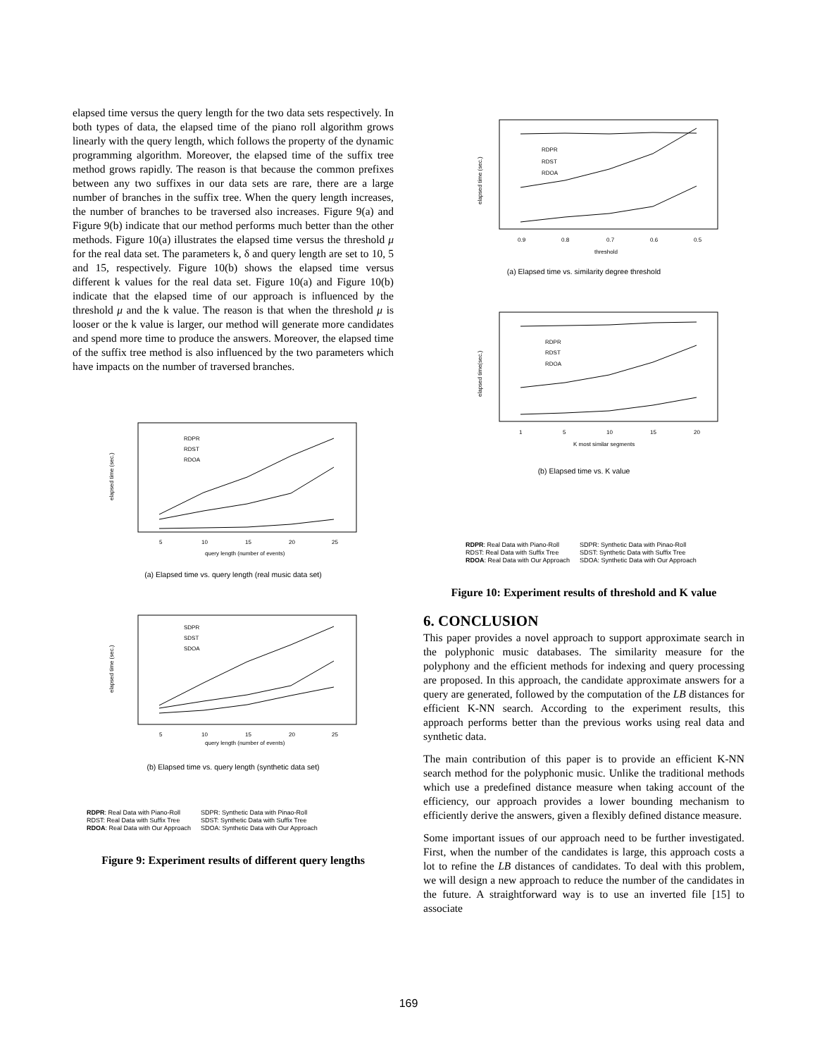elapsed time versus the query length for the two data sets respectively. In both types of data, the elapsed time of the piano roll algorithm grows linearly with the query length, which follows the property of the dynamic programming algorithm. Moreover, the elapsed time of the suffix tree method grows rapidly. The reason is that because the common prefixes between any two suffixes in our data sets are rare, there are a large number of branches in the suffix tree. When the query length increases, the number of branches to be traversed also increases. Figure 9(a) and Figure 9(b) indicate that our method performs much better than the other methods. Figure 10(a) illustrates the elapsed time versus the threshold μ for the real data set. The parameters k, δ and query length are set to 10, 5 and 15, respectively. Figure 10(b) shows the elapsed time versus different k values for the real data set. Figure 10(a) and Figure 10(b) indicate that the elapsed time of our approach is influenced by the threshold μ and the k value. The reason is that when the threshold μ is looser or the k value is larger, our method will generate more candidates and spend more time to produce the answers. Moreover, the elapsed time of the suffix tree method is also influenced by the two parameters which have impacts on the number of traversed branches.
elapsed time (sec.)
RDPR
RDST
RDOA
5
10
15
20
25
query length (number of events)
(a) Elapsed time vs. query length (real music data set)
elapsed time (sec.)
SDPR
SDST
SDOA
5
10
15
20
25
query length (number of events)
(b) Elapsed time vs. query length (synthetic data set)
RDPR: Real Data with Piano-Roll
RDST: Real Data with Suffix Tree
RDOA: Real Data with Our Approach
SDPR: Synthetic Data with Pinao-Roll
SDST: Synthetic Data with Suffix Tree
SDOA: Synthetic Data with Our Approach
Figure 9: Experiment results of different query lengths
elapsed time (sec.)
RDPR
RDST
RDOA
0.9
0.8
0.7
0.6
0.5
threshold
(a) Elapsed time vs. similarity degree threshold
elapsed time(sec.)
RDPR
RDST
RDOA
1
5
10
15
20
K most similar segments
(b) Elapsed time vs. K value
RDPR: Real Data with Piano-Roll
RDST: Real Data with Suffix Tree
RDOA: Real Data with Our Approach
SDPR: Synthetic Data with Pinao-Roll
SDST: Synthetic Data with Suffix Tree
SDOA: Synthetic Data with Our Approach
Figure 10: Experiment results of threshold and K value
6. CONCLUSION
This paper provides a novel approach to support approximate search in the polyphonic music databases. The similarity measure for the polyphony and the efficient methods for indexing and query processing are proposed. In this approach, the candidate approximate answers for a query are generated, followed by the computation of the LB distances for efficient K-NN search. According to the experiment results, this approach performs better than the previous works using real data and synthetic data.
The main contribution of this paper is to provide an efficient K-NN search method for the polyphonic music. Unlike the traditional methods which use a predefined distance measure when taking account of the efficiency, our approach provides a lower bounding mechanism to efficiently derive the answers, given a flexibly defined distance measure.
Some important issues of our approach need to be further investigated. First, when the number of the candidates is large, this approach costs a lot to refine the LB distances of candidates. To deal with this problem, we will design a new approach to reduce the number of the candidates in the future. A straightforward way is to use an inverted file [15] to associate
169